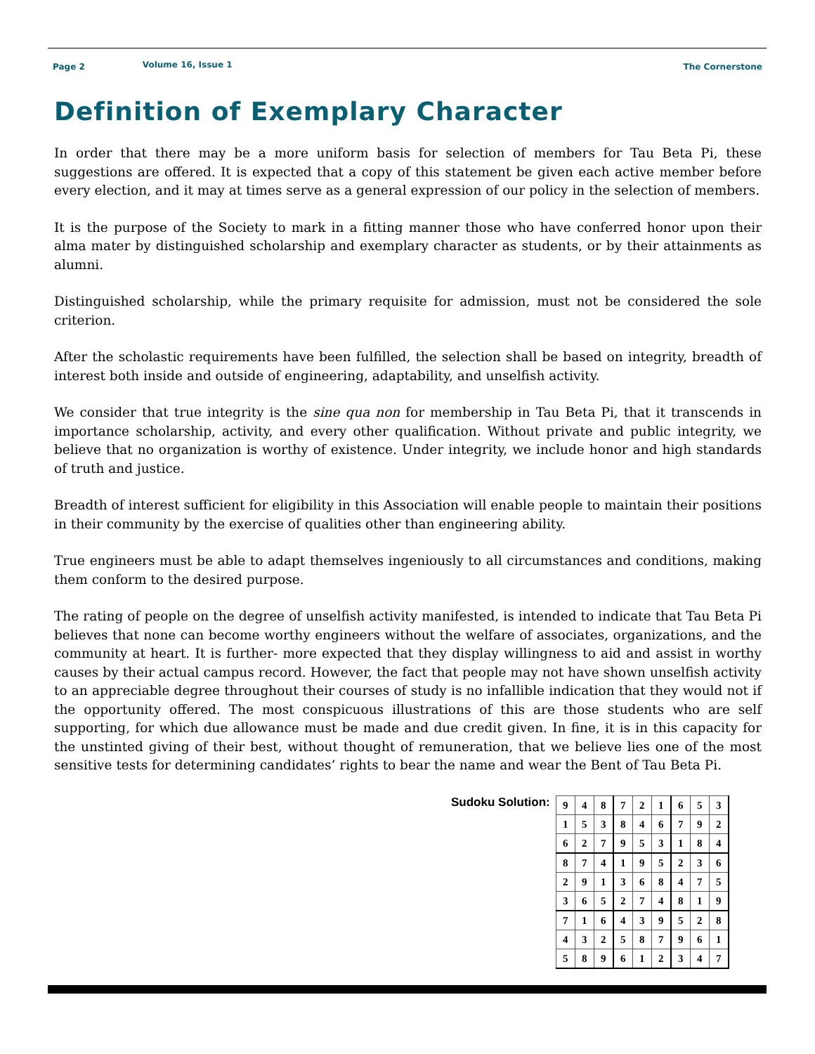Page 2 Volume 16, Issue 1 The Cornerstone
Definition of Exemplary Character
In order that there may be a more uniform basis for selection of members for Tau Beta Pi, these suggestions are offered. It is expected that a copy of this statement be given each active member before every election, and it may at times serve as a general expression of our policy in the selection of members.
It is the purpose of the Society to mark in a fitting manner those who have conferred honor upon their alma mater by distinguished scholarship and exemplary character as students, or by their attainments as alumni.
Distinguished scholarship, while the primary requisite for admission, must not be considered the sole criterion.
After the scholastic requirements have been fulfilled, the selection shall be based on integrity, breadth of interest both inside and outside of engineering, adaptability, and unselfish activity.
We consider that true integrity is the sine qua non for membership in Tau Beta Pi, that it transcends in importance scholarship, activity, and every other qualification. Without private and public integrity, we believe that no organization is worthy of existence. Under integrity, we include honor and high standards of truth and justice.
Breadth of interest sufficient for eligibility in this Association will enable people to maintain their positions in their community by the exercise of qualities other than engineering ability.
True engineers must be able to adapt themselves ingeniously to all circumstances and conditions, making them conform to the desired purpose.
The rating of people on the degree of unselfish activity manifested, is intended to indicate that Tau Beta Pi believes that none can become worthy engineers without the welfare of associates, organizations, and the community at heart. It is further- more expected that they display willingness to aid and assist in worthy causes by their actual campus record. However, the fact that people may not have shown unselfish activity to an appreciable degree throughout their courses of study is no infallible indication that they would not if the opportunity offered. The most conspicuous illustrations of this are those students who are self supporting, for which due allowance must be made and due credit given. In fine, it is in this capacity for the unstinted giving of their best, without thought of remuneration, that we believe lies one of the most sensitive tests for determining candidates’ rights to bear the name and wear the Bent of Tau Beta Pi.
Sudoku Solution:
| 9 | 4 | 8 | 7 | 2 | 1 | 6 | 5 | 3 |
| 1 | 5 | 3 | 8 | 4 | 6 | 7 | 9 | 2 |
| 6 | 2 | 7 | 9 | 5 | 3 | 1 | 8 | 4 |
| 8 | 7 | 4 | 1 | 9 | 5 | 2 | 3 | 6 |
| 2 | 9 | 1 | 3 | 6 | 8 | 4 | 7 | 5 |
| 3 | 6 | 5 | 2 | 7 | 4 | 8 | 1 | 9 |
| 7 | 1 | 6 | 4 | 3 | 9 | 5 | 2 | 8 |
| 4 | 3 | 2 | 5 | 8 | 7 | 9 | 6 | 1 |
| 5 | 8 | 9 | 6 | 1 | 2 | 3 | 4 | 7 |